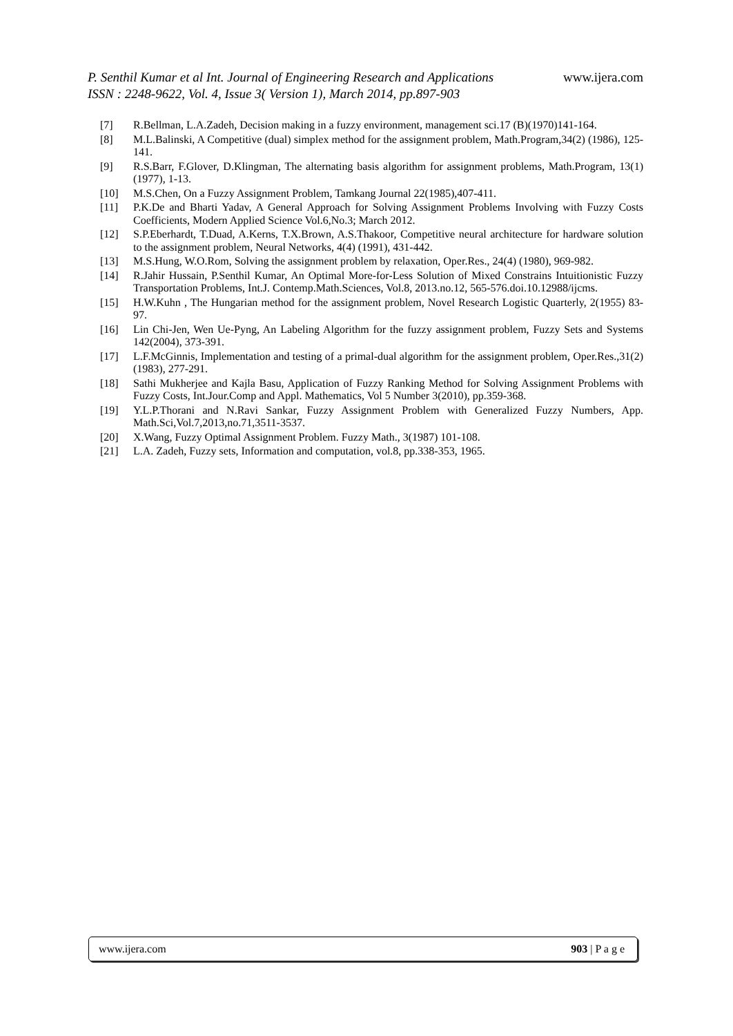P. Senthil Kumar et al Int. Journal of Engineering Research and Applications
ISSN : 2248-9622, Vol. 4, Issue 3( Version 1), March 2014, pp.897-903
www.ijera.com
[7] R.Bellman, L.A.Zadeh, Decision making in a fuzzy environment, management sci.17 (B)(1970)141-164.
[8] M.L.Balinski, A Competitive (dual) simplex method for the assignment problem, Math.Program,34(2) (1986), 125-141.
[9] R.S.Barr, F.Glover, D.Klingman, The alternating basis algorithm for assignment problems, Math.Program, 13(1) (1977), 1-13.
[10] M.S.Chen, On a Fuzzy Assignment Problem, Tamkang Journal 22(1985),407-411.
[11] P.K.De and Bharti Yadav, A General Approach for Solving Assignment Problems Involving with Fuzzy Costs Coefficients, Modern Applied Science Vol.6,No.3; March 2012.
[12] S.P.Eberhardt, T.Duad, A.Kerns, T.X.Brown, A.S.Thakoor, Competitive neural architecture for hardware solution to the assignment problem, Neural Networks, 4(4) (1991), 431-442.
[13] M.S.Hung, W.O.Rom, Solving the assignment problem by relaxation, Oper.Res., 24(4) (1980), 969-982.
[14] R.Jahir Hussain, P.Senthil Kumar, An Optimal More-for-Less Solution of Mixed Constrains Intuitionistic Fuzzy Transportation Problems, Int.J. Contemp.Math.Sciences, Vol.8, 2013.no.12, 565-576.doi.10.12988/ijcms.
[15] H.W.Kuhn , The Hungarian method for the assignment problem, Novel Research Logistic Quarterly, 2(1955) 83-97.
[16] Lin Chi-Jen, Wen Ue-Pyng, An Labeling Algorithm for the fuzzy assignment problem, Fuzzy Sets and Systems 142(2004), 373-391.
[17] L.F.McGinnis, Implementation and testing of a primal-dual algorithm for the assignment problem, Oper.Res.,31(2) (1983), 277-291.
[18] Sathi Mukherjee and Kajla Basu, Application of Fuzzy Ranking Method for Solving Assignment Problems with Fuzzy Costs, Int.Jour.Comp and Appl. Mathematics, Vol 5 Number 3(2010), pp.359-368.
[19] Y.L.P.Thorani and N.Ravi Sankar, Fuzzy Assignment Problem with Generalized Fuzzy Numbers, App. Math.Sci,Vol.7,2013,no.71,3511-3537.
[20] X.Wang, Fuzzy Optimal Assignment Problem. Fuzzy Math., 3(1987) 101-108.
[21] L.A. Zadeh, Fuzzy sets, Information and computation, vol.8, pp.338-353, 1965.
www.ijera.com 903 | P a g e